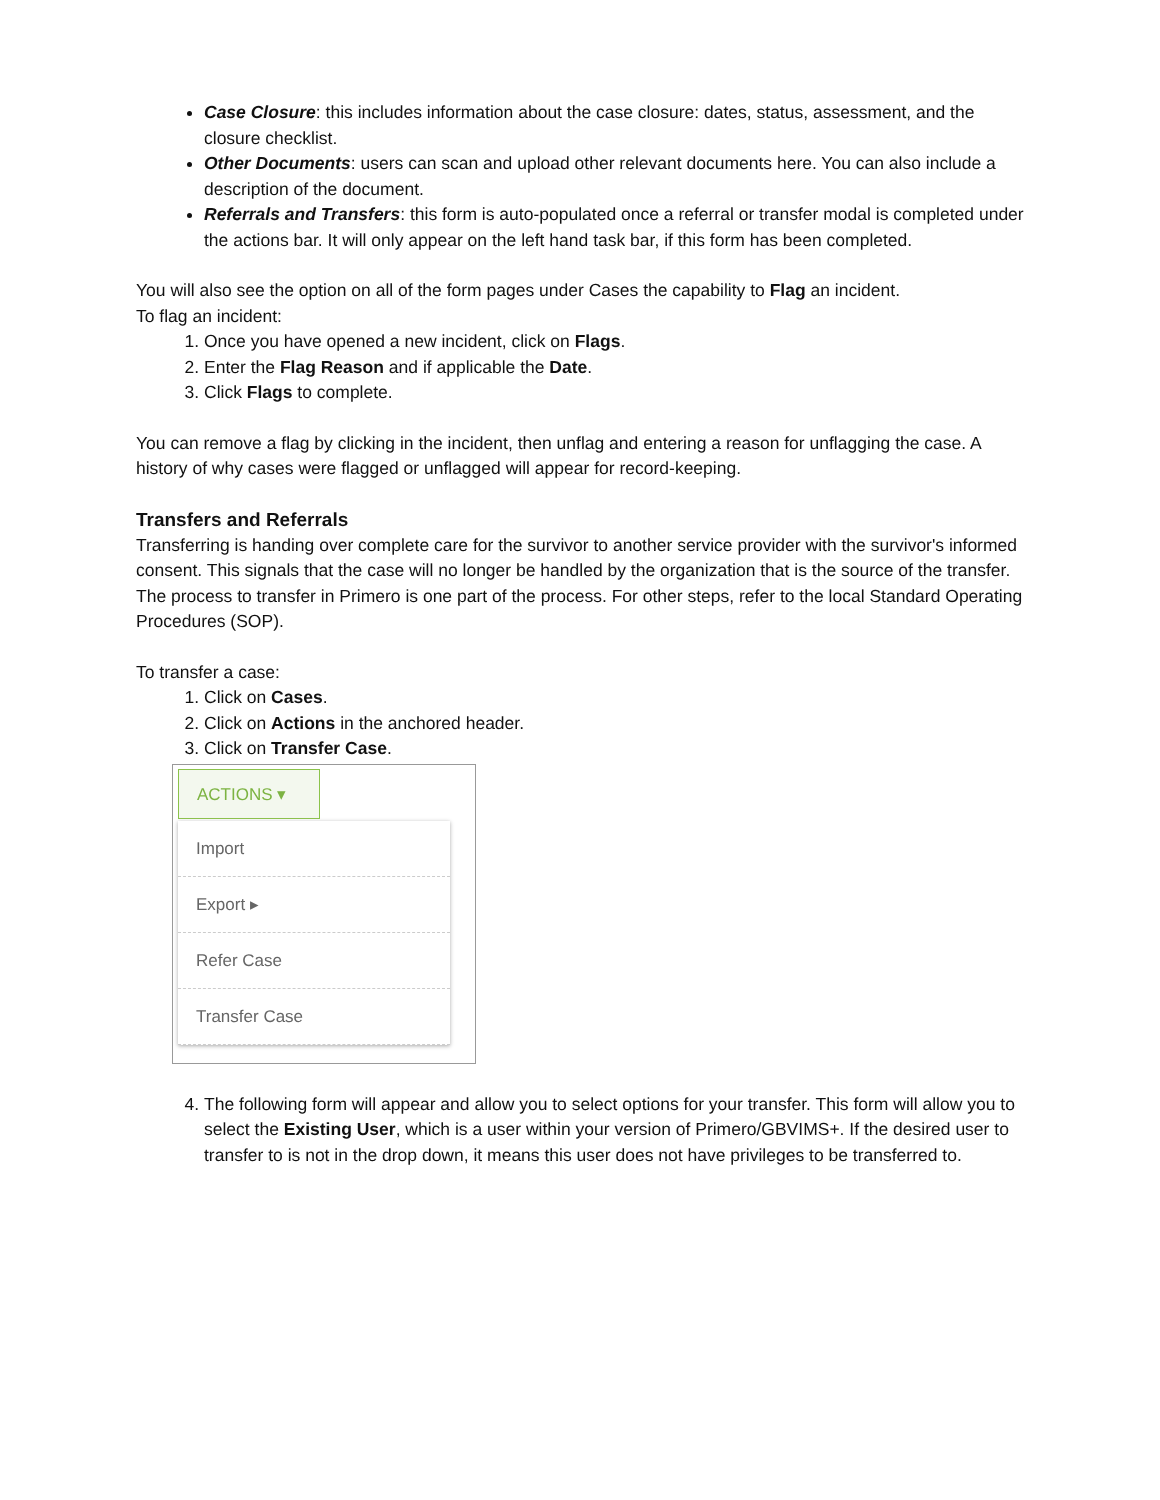Case Closure: this includes information about the case closure: dates, status, assessment, and the closure checklist.
Other Documents: users can scan and upload other relevant documents here. You can also include a description of the document.
Referrals and Transfers: this form is auto-populated once a referral or transfer modal is completed under the actions bar. It will only appear on the left hand task bar, if this form has been completed.
You will also see the option on all of the form pages under Cases the capability to Flag an incident.
To flag an incident:
1. Once you have opened a new incident, click on Flags.
2. Enter the Flag Reason and if applicable the Date.
3. Click Flags to complete.
You can remove a flag by clicking in the incident, then unflag and entering a reason for unflagging the case. A history of why cases were flagged or unflagged will appear for record-keeping.
Transfers and Referrals
Transferring is handing over complete care for the survivor to another service provider with the survivor's informed consent. This signals that the case will no longer be handled by the organization that is the source of the transfer. The process to transfer in Primero is one part of the process. For other steps, refer to the local Standard Operating Procedures (SOP).
To transfer a case:
1. Click on Cases.
2. Click on Actions in the anchored header.
3. Click on Transfer Case.
ACTIONS ▾
Import
Export ▸
Refer Case
Transfer Case
4. The following form will appear and allow you to select options for your transfer. This form will allow you to select the Existing User, which is a user within your version of Primero/GBVIMS+. If the desired user to transfer to is not in the drop down, it means this user does not have privileges to be transferred to.